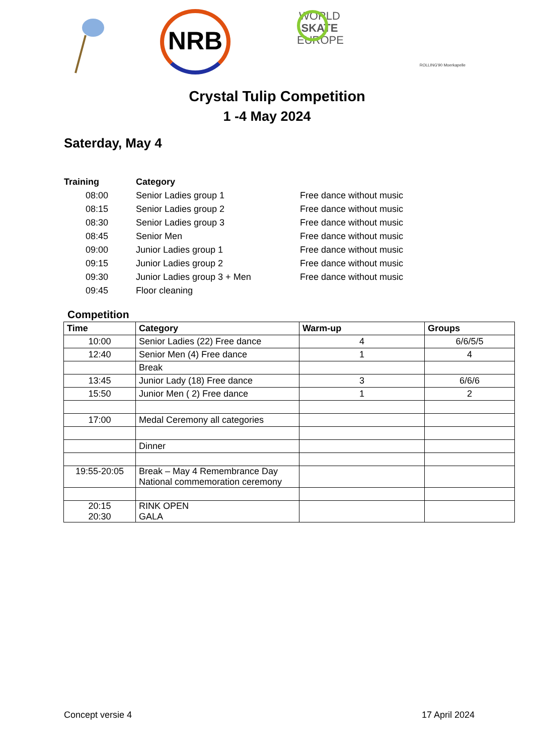NRB
WORLD
SKATE
EUROPE
ROLLING'90 Moerkapelle
Crystal Tulip Competition
1 -4 May 2024
Saterday, May 4
| Training | Category | |
| --- | --- | --- |
| 08:00 | Senior Ladies group 1 | Free dance without music |
| 08:15 | Senior Ladies group 2 | Free dance without music |
| 08:30 | Senior Ladies group 3 | Free dance without music |
| 08:45 | Senior Men | Free dance without music |
| 09:00 | Junior Ladies group 1 | Free dance without music |
| 09:15 | Junior Ladies group 2 | Free dance without music |
| 09:30 | Junior Ladies group 3 + Men | Free dance without music |
| 09:45 | Floor cleaning | |
Competition
| Time | Category | Warm-up | Groups |
| --- | --- | --- | --- |
| 10:00 | Senior Ladies (22) Free dance | 4 | 6/6/5/5 |
| 12:40 | Senior Men (4) Free dance | 1 | 4 |
| | Break | | |
| 13:45 | Junior Lady (18) Free dance | 3 | 6/6/6 |
| 15:50 | Junior Men ( 2) Free dance | 1 | 2 |
| 17:00 | Medal Ceremony all categories | | |
| | Dinner | | |
| 19:55-20:05 | Break – May 4 Remembrance Day National commemoration ceremony | | |
| 20:15 20:30 | RINK OPEN GALA | | |
Concept versie 4 17 April 2024